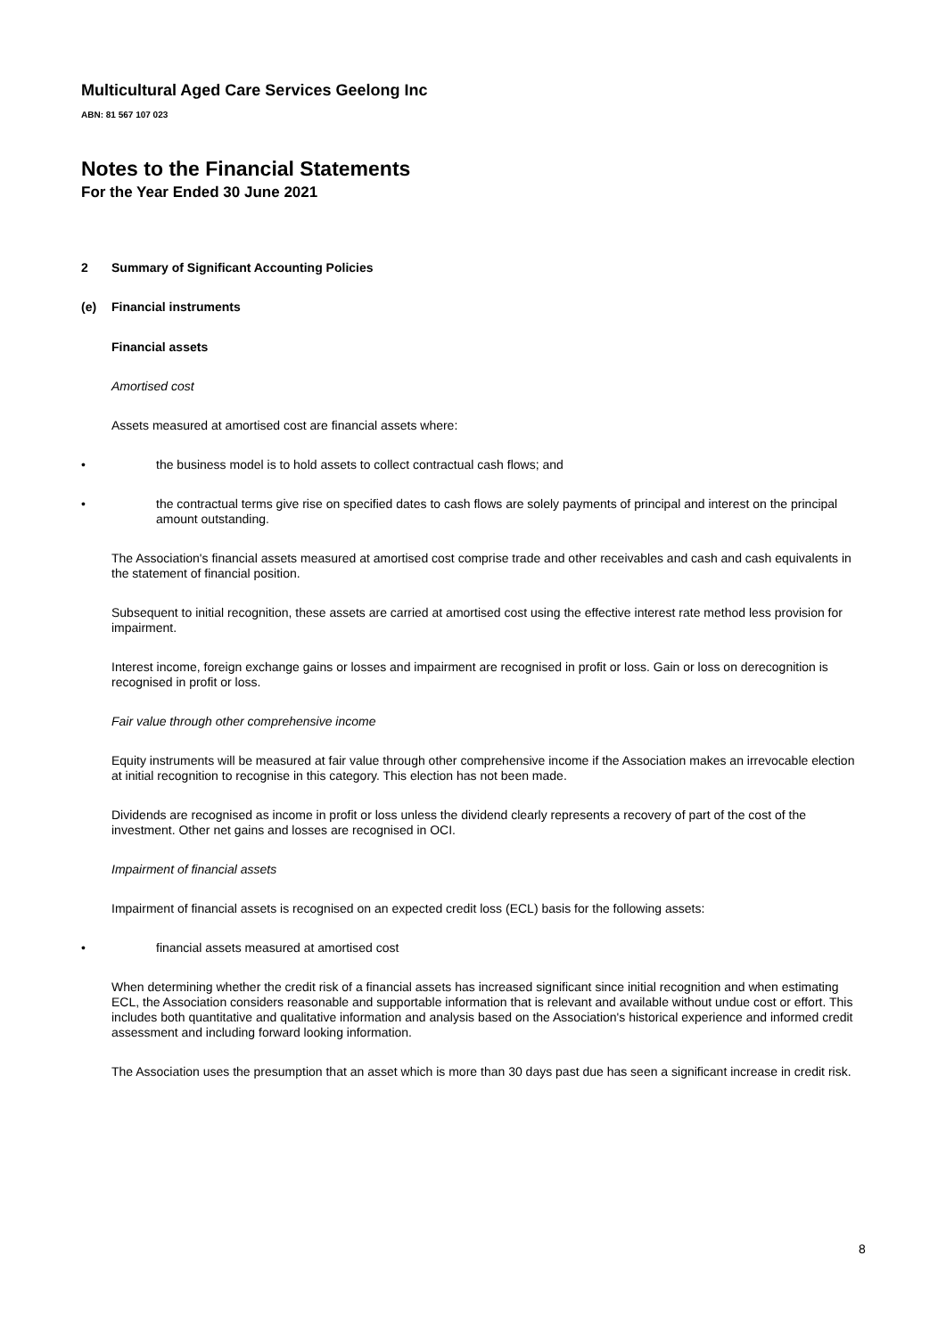Multicultural Aged Care Services Geelong Inc
ABN: 81 567 107 023
Notes to the Financial Statements
For the Year Ended 30 June 2021
2 Summary of Significant Accounting Policies
(e) Financial instruments
Financial assets
Amortised cost
Assets measured at amortised cost are financial assets where:
• the business model is to hold assets to collect contractual cash flows; and
• the contractual terms give rise on specified dates to cash flows are solely payments of principal and interest on the principal amount outstanding.
The Association's financial assets measured at amortised cost comprise trade and other receivables and cash and cash equivalents in the statement of financial position.
Subsequent to initial recognition, these assets are carried at amortised cost using the effective interest rate method less provision for impairment.
Interest income, foreign exchange gains or losses and impairment are recognised in profit or loss. Gain or loss on derecognition is recognised in profit or loss.
Fair value through other comprehensive income
Equity instruments will be measured at fair value through other comprehensive income if the Association makes an irrevocable election at initial recognition to recognise in this category. This election has not been made.
Dividends are recognised as income in profit or loss unless the dividend clearly represents a recovery of part of the cost of the investment. Other net gains and losses are recognised in OCI.
Impairment of financial assets
Impairment of financial assets is recognised on an expected credit loss (ECL) basis for the following assets:
• financial assets measured at amortised cost
When determining whether the credit risk of a financial assets has increased significant since initial recognition and when estimating ECL, the Association considers reasonable and supportable information that is relevant and available without undue cost or effort. This includes both quantitative and qualitative information and analysis based on the Association's historical experience and informed credit assessment and including forward looking information.
The Association uses the presumption that an asset which is more than 30 days past due has seen a significant increase in credit risk.
8